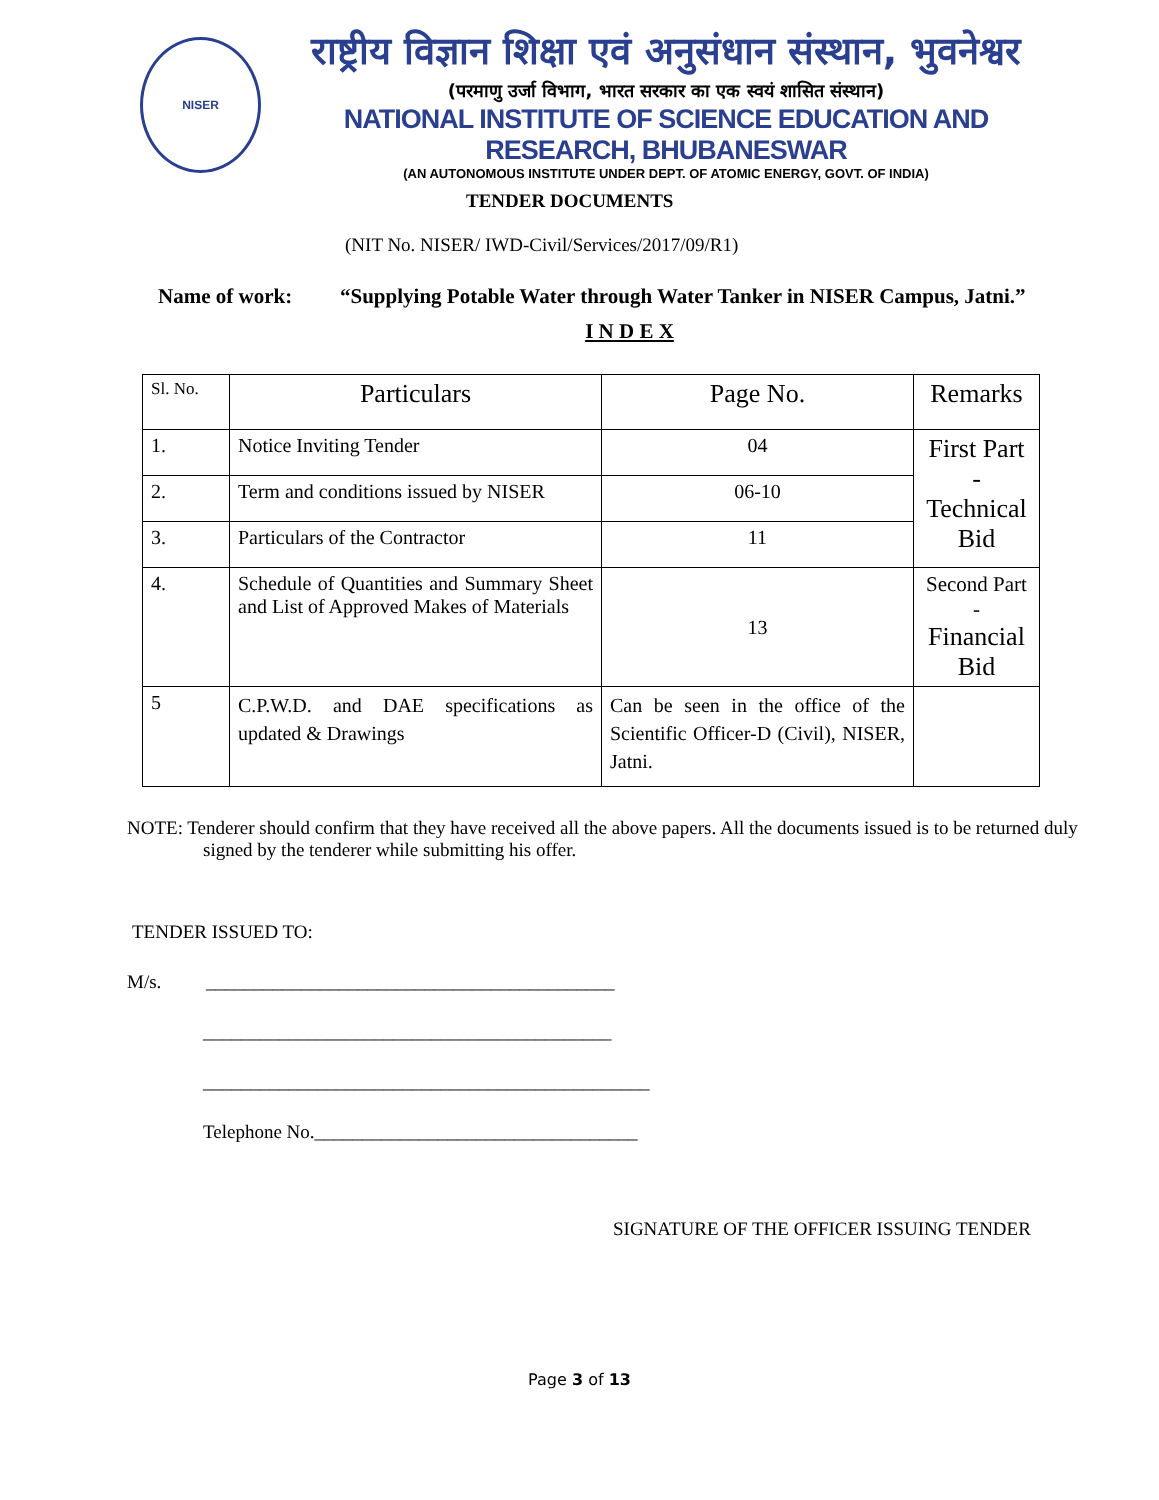NISER
राष्ट्रीय विज्ञान शिक्षा एवं अनुसंधान संस्थान, भुवनेश्वर
(परमाणु उर्जा विभाग, भारत सरकार का एक स्वयं शासित संस्थान)
NATIONAL INSTITUTE OF SCIENCE EDUCATION AND RESEARCH, BHUBANESWAR
(AN AUTONOMOUS INSTITUTE UNDER DEPT. OF ATOMIC ENERGY, GOVT. OF INDIA)
TENDER DOCUMENTS
(NIT No. NISER/ IWD-Civil/Services/2017/09/R1)
Name of work: “Supplying Potable Water through Water Tanker in NISER Campus, Jatni.”
I N D E X
| Sl. No. | Particulars | Page No. | Remarks |
| 1. | Notice Inviting Tender | 04 | First Part - Technical Bid |
| 2. | Term and conditions issued by NISER | 06-10 | |
| 3. | Particulars of the Contractor | 11 | |
| 4. | Schedule of Quantities and Summary Sheet and List of Approved Makes of Materials | 13 | Second Part - Financial Bid |
| 5 | C.P.W.D. and DAE specifications as updated & Drawings | Can be seen in the office of the Scientific Officer-D (Civil), NISER, Jatni. | |
NOTE: Tenderer should confirm that they have received all the above papers. All the documents issued is to be returned duly signed by the tenderer while submitting his offer.
TENDER ISSUED TO:
M/s. ___________________________________________
___________________________________________
_______________________________________________
Telephone No.__________________________________
SIGNATURE OF THE OFFICER ISSUING TENDER
Page 3 of 13